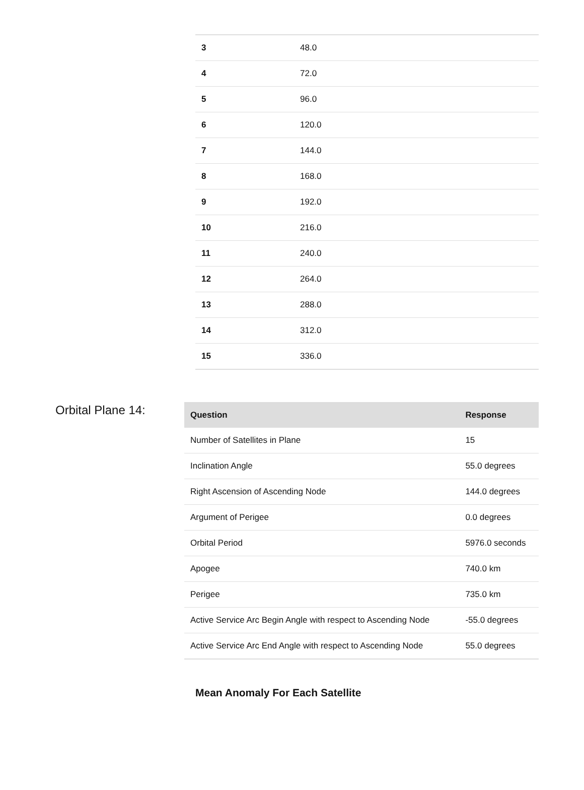| 3 | 48.0 |
| 4 | 72.0 |
| 5 | 96.0 |
| 6 | 120.0 |
| 7 | 144.0 |
| 8 | 168.0 |
| 9 | 192.0 |
| 10 | 216.0 |
| 11 | 240.0 |
| 12 | 264.0 |
| 13 | 288.0 |
| 14 | 312.0 |
| 15 | 336.0 |
Orbital Plane 14:
| Question | Response |
| --- | --- |
| Number of Satellites in Plane | 15 |
| Inclination Angle | 55.0 degrees |
| Right Ascension of Ascending Node | 144.0 degrees |
| Argument of Perigee | 0.0 degrees |
| Orbital Period | 5976.0 seconds |
| Apogee | 740.0 km |
| Perigee | 735.0 km |
| Active Service Arc Begin Angle with respect to Ascending Node | -55.0 degrees |
| Active Service Arc End Angle with respect to Ascending Node | 55.0 degrees |
Mean Anomaly For Each Satellite